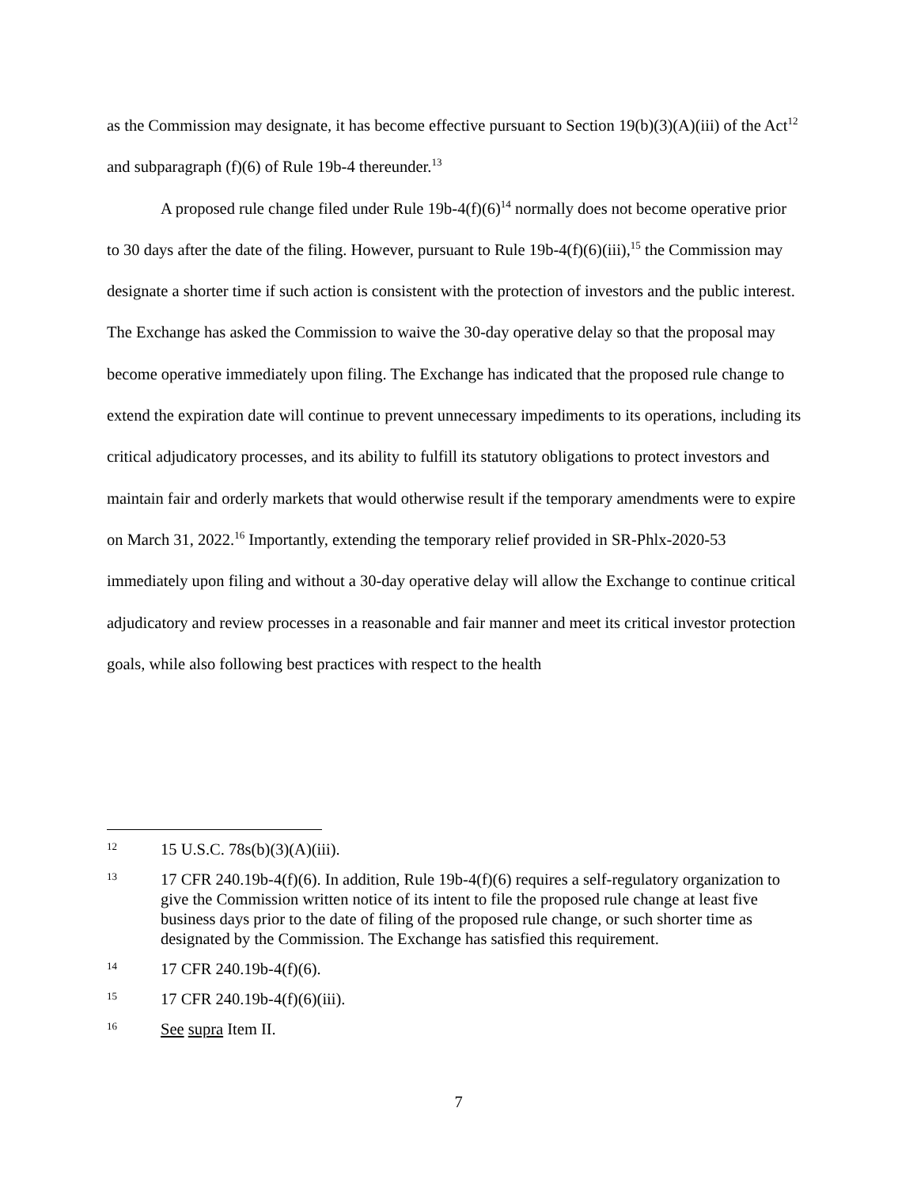as the Commission may designate, it has become effective pursuant to Section 19(b)(3)(A)(iii) of the Act<sup>12</sup> and subparagraph (f)(6) of Rule 19b-4 thereunder.<sup>13</sup>
A proposed rule change filed under Rule 19b-4(f)(6)<sup>14</sup> normally does not become operative prior to 30 days after the date of the filing. However, pursuant to Rule 19b-4(f)(6)(iii),<sup>15</sup> the Commission may designate a shorter time if such action is consistent with the protection of investors and the public interest. The Exchange has asked the Commission to waive the 30-day operative delay so that the proposal may become operative immediately upon filing. The Exchange has indicated that the proposed rule change to extend the expiration date will continue to prevent unnecessary impediments to its operations, including its critical adjudicatory processes, and its ability to fulfill its statutory obligations to protect investors and maintain fair and orderly markets that would otherwise result if the temporary amendments were to expire on March 31, 2022.<sup>16</sup> Importantly, extending the temporary relief provided in SR-Phlx-2020-53 immediately upon filing and without a 30-day operative delay will allow the Exchange to continue critical adjudicatory and review processes in a reasonable and fair manner and meet its critical investor protection goals, while also following best practices with respect to the health
12
15 U.S.C. 78s(b)(3)(A)(iii).
13
17 CFR 240.19b-4(f)(6). In addition, Rule 19b-4(f)(6) requires a self-regulatory organization to give the Commission written notice of its intent to file the proposed rule change at least five business days prior to the date of filing of the proposed rule change, or such shorter time as designated by the Commission. The Exchange has satisfied this requirement.
14
17 CFR 240.19b-4(f)(6).
15
17 CFR 240.19b-4(f)(6)(iii).
16
See supra Item II.
7